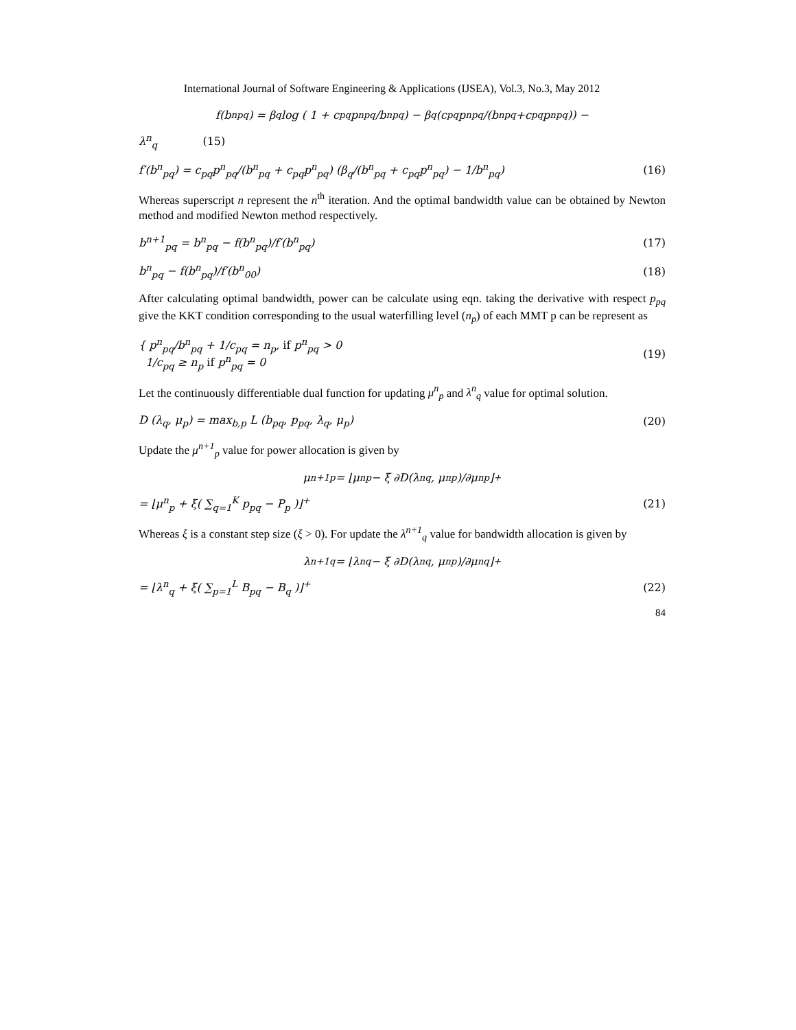International Journal of Software Engineering & Applications (IJSEA), Vol.3, No.3, May 2012
f(b<sup>n</sup><sub>pq</sub>) = β<sub>q</sub>log ( 1 + c<sub>pq</sub>p<sup>n</sup><sub>pq</sub>/b<sup>n</sup><sub>pq</sub>) − β<sub>q</sub>(c<sub>pq</sub>p<sup>n</sup><sub>pq</sub>/(b<sup>n</sup><sub>pq</sub>+c<sub>pq</sub>p<sup>n</sup><sub>pq</sub>)) −
λ<sup>n</sup><sub>q</sub> (15)
f′(b<sup>n</sup><sub>pq</sub>) = c<sub>pq</sub>p<sup>n</sup><sub>pq</sub>/(b<sup>n</sup><sub>pq</sub> + c<sub>pq</sub>p<sup>n</sup><sub>pq</sub>) (β<sub>q</sub>/(b<sup>n</sup><sub>pq</sub> + c<sub>pq</sub>p<sup>n</sup><sub>pq</sub>) − 1/b<sup>n</sup><sub>pq</sub>) (16)
Whereas superscript n represent the n<sup>th</sup> iteration. And the optimal bandwidth value can be obtained by Newton method and modified Newton method respectively.
b<sup>n+1</sup><sub>pq</sub> = b<sup>n</sup><sub>pq</sub> − f(b<sup>n</sup><sub>pq</sub>)/f′(b<sup>n</sup><sub>pq</sub>) (17)
b<sup>n</sup><sub>pq</sub> − f(b<sup>n</sup><sub>pq</sub>)/f′(b<sup>n</sup><sub>00</sub>) (18)
After calculating optimal bandwidth, power can be calculate using eqn. taking the derivative with respect p<sub>pq</sub> give the KKT condition corresponding to the usual waterfilling level (n<sub>p</sub>) of each MMT p can be represent as
{ p<sup>n</sup><sub>pq</sub>/b<sup>n</sup><sub>pq</sub> + 1/c<sub>pq</sub> = n<sub>p</sub>, if p<sup>n</sup><sub>pq</sub> > 0
1/c<sub>pq</sub> ≥ n<sub>p</sub> if p<sup>n</sup><sub>pq</sub> = 0 (19)
Let the continuously differentiable dual function for updating μ<sup>n</sup><sub>p</sub> and λ<sup>n</sup><sub>q</sub> value for optimal solution.
D (λ<sub>q</sub>, μ<sub>p</sub>) = max<sub>b,p</sub> L (b<sub>pq</sub>, p<sub>pq</sub>, λ<sub>q</sub>, μ<sub>p</sub>) (20)
Update the μ<sup>n+1</sup><sub>p</sub> value for power allocation is given by
μ<sup>n+1</sup><sub>p</sub> = ⌊μ<sup>n</sup><sub>p</sub> − ξ ∂D(λ<sup>n</sup><sub>q</sub>, μ<sup>n</sup><sub>p</sub>)/∂μ<sup>n</sup><sub>p</sub>⌋<sup>+</sup>
= ⌊μ<sup>n</sup><sub>p</sub> + ξ( ∑<sub>q=1</sub><sup>K</sup> p<sub>pq</sub> − P<sub>p</sub> )⌋<sup>+</sup> (21)
Whereas ξ is a constant step size (ξ > 0). For update the λ<sup>n+1</sup><sub>q</sub> value for bandwidth allocation is given by
λ<sup>n+1</sup><sub>q</sub> = ⌊λ<sup>n</sup><sub>q</sub> − ξ ∂D(λ<sup>n</sup><sub>q</sub>, μ<sup>n</sup><sub>p</sub>)/∂μ<sup>n</sup><sub>q</sub>⌋<sup>+</sup>
= ⌊λ<sup>n</sup><sub>q</sub> + ξ( ∑<sub>p=1</sub><sup>L</sup> B<sub>pq</sub> − B<sub>q</sub> )⌋<sup>+</sup> (22)
84